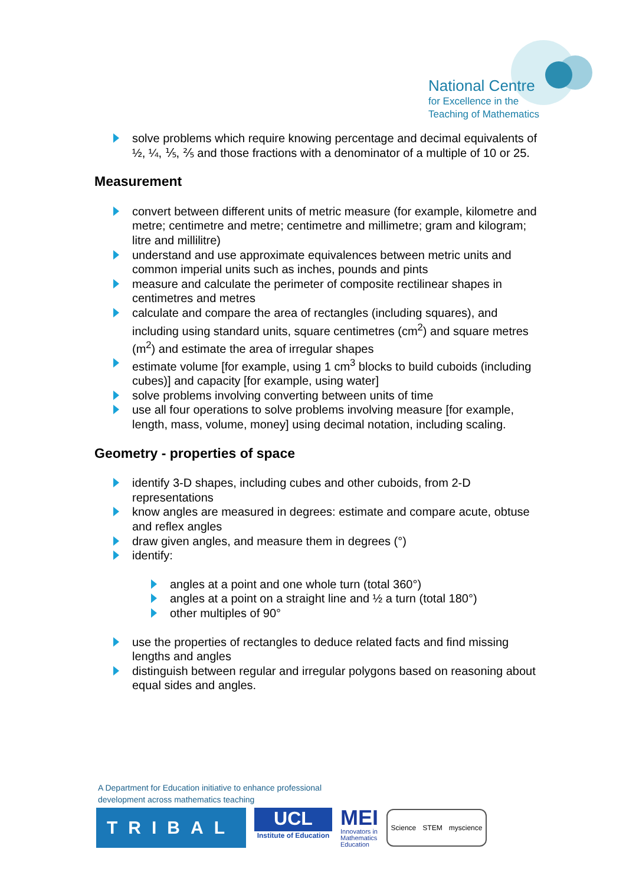National Centre
for Excellence in the
Teaching of Mathematics
solve problems which require knowing percentage and decimal equivalents of ½, ¼, ⅕, ⅖ and those fractions with a denominator of a multiple of 10 or 25.
Measurement
convert between different units of metric measure (for example, kilometre and metre; centimetre and metre; centimetre and millimetre; gram and kilogram; litre and millilitre)
understand and use approximate equivalences between metric units and common imperial units such as inches, pounds and pints
measure and calculate the perimeter of composite rectilinear shapes in centimetres and metres
calculate and compare the area of rectangles (including squares), and including using standard units, square centimetres (cm<sup>2</sup>) and square metres (m<sup>2</sup>) and estimate the area of irregular shapes
estimate volume [for example, using 1 cm<sup>3</sup> blocks to build cuboids (including cubes)] and capacity [for example, using water]
solve problems involving converting between units of time
use all four operations to solve problems involving measure [for example, length, mass, volume, money] using decimal notation, including scaling.
Geometry - properties of space
identify 3-D shapes, including cubes and other cuboids, from 2-D representations
know angles are measured in degrees: estimate and compare acute, obtuse and reflex angles
draw given angles, and measure them in degrees (°)
identify:
angles at a point and one whole turn (total 360°)
angles at a point on a straight line and ½ a turn (total 180°)
other multiples of 90°
use the properties of rectangles to deduce related facts and find missing lengths and angles
distinguish between regular and irregular polygons based on reasoning about equal sides and angles.
A Department for Education initiative to enhance professional
development across mathematics teaching
TRIBAL
UCL
Institute of Education
MEI
Innovators in
Mathematics
Education
Science STEM myscience